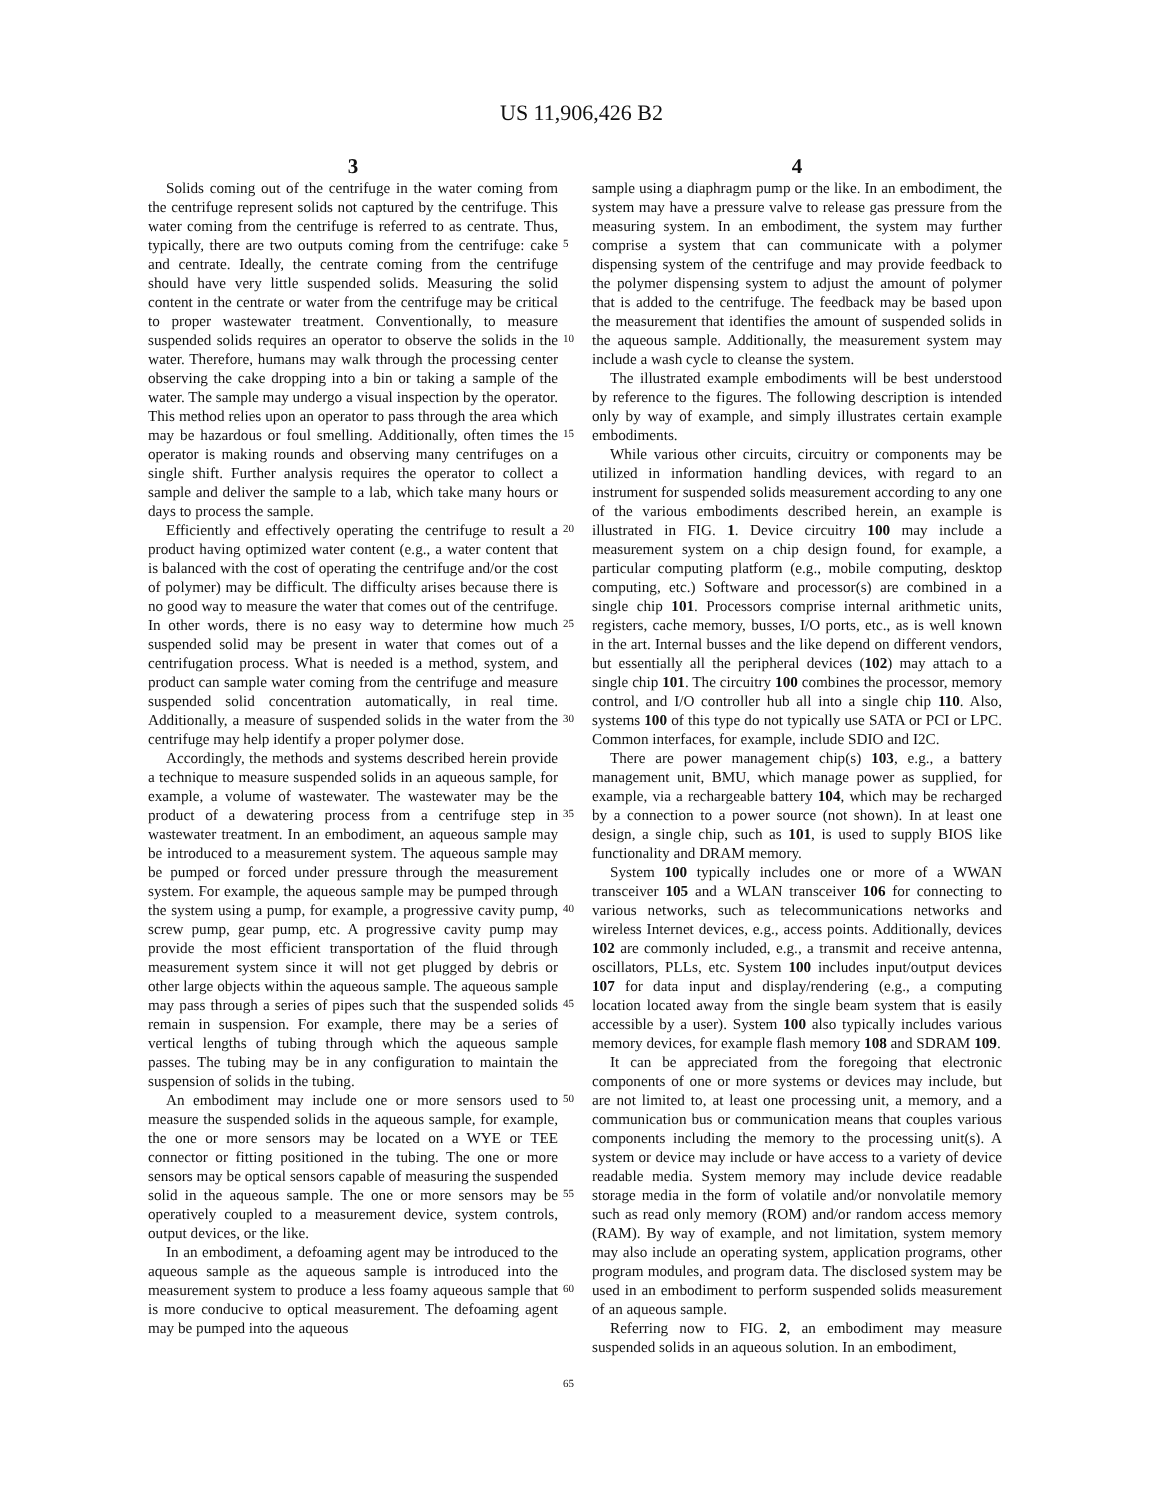US 11,906,426 B2
3
Solids coming out of the centrifuge in the water coming from the centrifuge represent solids not captured by the centrifuge. This water coming from the centrifuge is referred to as centrate. Thus, typically, there are two outputs coming from the centrifuge: cake and centrate. Ideally, the centrate coming from the centrifuge should have very little suspended solids. Measuring the solid content in the centrate or water from the centrifuge may be critical to proper wastewater treatment. Conventionally, to measure suspended solids requires an operator to observe the solids in the water. Therefore, humans may walk through the processing center observing the cake dropping into a bin or taking a sample of the water. The sample may undergo a visual inspection by the operator. This method relies upon an operator to pass through the area which may be hazardous or foul smelling. Additionally, often times the operator is making rounds and observing many centrifuges on a single shift. Further analysis requires the operator to collect a sample and deliver the sample to a lab, which take many hours or days to process the sample.
Efficiently and effectively operating the centrifuge to result a product having optimized water content (e.g., a water content that is balanced with the cost of operating the centrifuge and/or the cost of polymer) may be difficult. The difficulty arises because there is no good way to measure the water that comes out of the centrifuge. In other words, there is no easy way to determine how much suspended solid may be present in water that comes out of a centrifugation process. What is needed is a method, system, and product can sample water coming from the centrifuge and measure suspended solid concentration automatically, in real time. Additionally, a measure of suspended solids in the water from the centrifuge may help identify a proper polymer dose.
Accordingly, the methods and systems described herein provide a technique to measure suspended solids in an aqueous sample, for example, a volume of wastewater. The wastewater may be the product of a dewatering process from a centrifuge step in wastewater treatment. In an embodiment, an aqueous sample may be introduced to a measurement system. The aqueous sample may be pumped or forced under pressure through the measurement system. For example, the aqueous sample may be pumped through the system using a pump, for example, a progressive cavity pump, screw pump, gear pump, etc. A progressive cavity pump may provide the most efficient transportation of the fluid through measurement system since it will not get plugged by debris or other large objects within the aqueous sample. The aqueous sample may pass through a series of pipes such that the suspended solids remain in suspension. For example, there may be a series of vertical lengths of tubing through which the aqueous sample passes. The tubing may be in any configuration to maintain the suspension of solids in the tubing.
An embodiment may include one or more sensors used to measure the suspended solids in the aqueous sample, for example, the one or more sensors may be located on a WYE or TEE connector or fitting positioned in the tubing. The one or more sensors may be optical sensors capable of measuring the suspended solid in the aqueous sample. The one or more sensors may be operatively coupled to a measurement device, system controls, output devices, or the like.
In an embodiment, a defoaming agent may be introduced to the aqueous sample as the aqueous sample is introduced into the measurement system to produce a less foamy aqueous sample that is more conducive to optical measurement. The defoaming agent may be pumped into the aqueous
5
10
15
20
25
30
35
40
45
50
55
60
65
4
sample using a diaphragm pump or the like. In an embodiment, the system may have a pressure valve to release gas pressure from the measuring system. In an embodiment, the system may further comprise a system that can communicate with a polymer dispensing system of the centrifuge and may provide feedback to the polymer dispensing system to adjust the amount of polymer that is added to the centrifuge. The feedback may be based upon the measurement that identifies the amount of suspended solids in the aqueous sample. Additionally, the measurement system may include a wash cycle to cleanse the system.
The illustrated example embodiments will be best understood by reference to the figures. The following description is intended only by way of example, and simply illustrates certain example embodiments.
While various other circuits, circuitry or components may be utilized in information handling devices, with regard to an instrument for suspended solids measurement according to any one of the various embodiments described herein, an example is illustrated in FIG. 1. Device circuitry 100 may include a measurement system on a chip design found, for example, a particular computing platform (e.g., mobile computing, desktop computing, etc.) Software and processor(s) are combined in a single chip 101. Processors comprise internal arithmetic units, registers, cache memory, busses, I/O ports, etc., as is well known in the art. Internal busses and the like depend on different vendors, but essentially all the peripheral devices (102) may attach to a single chip 101. The circuitry 100 combines the processor, memory control, and I/O controller hub all into a single chip 110. Also, systems 100 of this type do not typically use SATA or PCI or LPC. Common interfaces, for example, include SDIO and I2C.
There are power management chip(s) 103, e.g., a battery management unit, BMU, which manage power as supplied, for example, via a rechargeable battery 104, which may be recharged by a connection to a power source (not shown). In at least one design, a single chip, such as 101, is used to supply BIOS like functionality and DRAM memory.
System 100 typically includes one or more of a WWAN transceiver 105 and a WLAN transceiver 106 for connecting to various networks, such as telecommunications networks and wireless Internet devices, e.g., access points. Additionally, devices 102 are commonly included, e.g., a transmit and receive antenna, oscillators, PLLs, etc. System 100 includes input/output devices 107 for data input and display/rendering (e.g., a computing location located away from the single beam system that is easily accessible by a user). System 100 also typically includes various memory devices, for example flash memory 108 and SDRAM 109.
It can be appreciated from the foregoing that electronic components of one or more systems or devices may include, but are not limited to, at least one processing unit, a memory, and a communication bus or communication means that couples various components including the memory to the processing unit(s). A system or device may include or have access to a variety of device readable media. System memory may include device readable storage media in the form of volatile and/or nonvolatile memory such as read only memory (ROM) and/or random access memory (RAM). By way of example, and not limitation, system memory may also include an operating system, application programs, other program modules, and program data. The disclosed system may be used in an embodiment to perform suspended solids measurement of an aqueous sample.
Referring now to FIG. 2, an embodiment may measure suspended solids in an aqueous solution. In an embodiment,